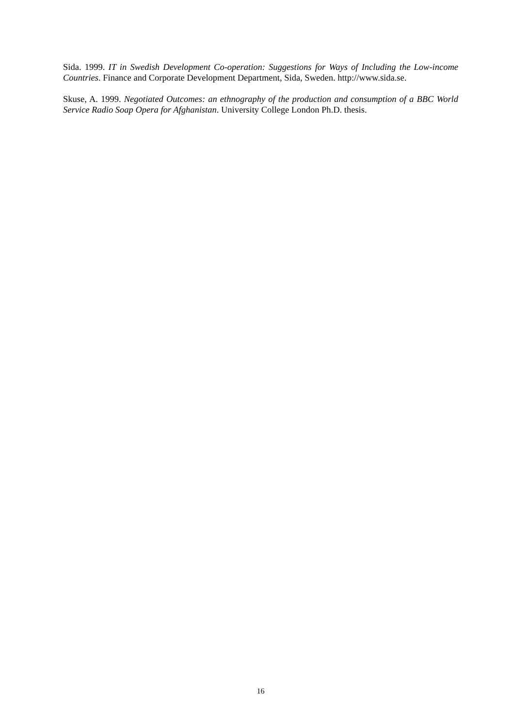Sida. 1999. IT in Swedish Development Co-operation: Suggestions for Ways of Including the Low-income Countries. Finance and Corporate Development Department, Sida, Sweden. http://www.sida.se.
Skuse, A. 1999. Negotiated Outcomes: an ethnography of the production and consumption of a BBC World Service Radio Soap Opera for Afghanistan. University College London Ph.D. thesis.
16